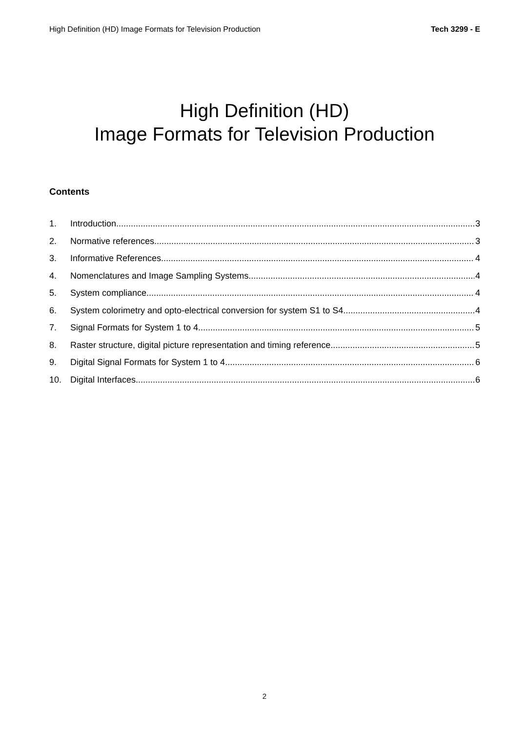High Definition (HD) Image Formats for Television Production Tech 3299 - E
High Definition (HD)
Image Formats for Television Production
Contents
1. Introduction 3
2. Normative references 3
3. Informative References 4
4. Nomenclatures and Image Sampling Systems 4
5. System compliance 4
6. System colorimetry and opto-electrical conversion for system S1 to S4 4
7. Signal Formats for System 1 to 4 5
8. Raster structure, digital picture representation and timing reference 5
9. Digital Signal Formats for System 1 to 4 6
10. Digital Interfaces 6
2